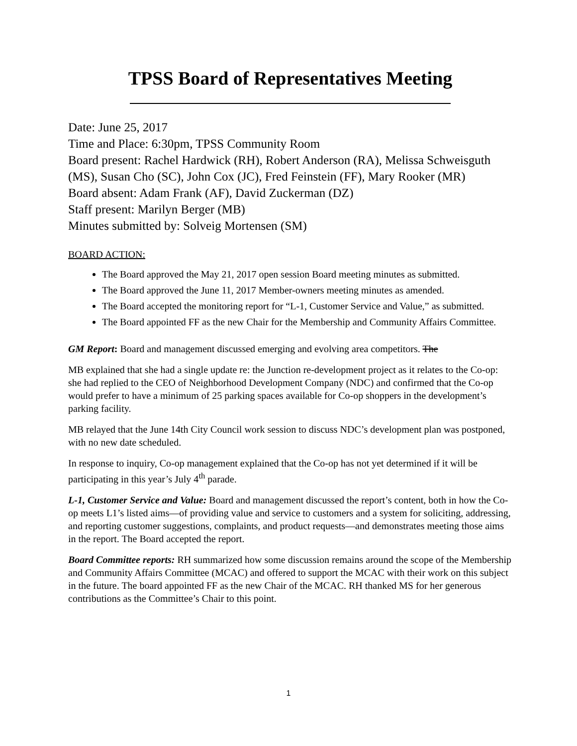TPSS Board of Representatives Meeting
Date: June 25, 2017
Time and Place: 6:30pm, TPSS Community Room
Board present: Rachel Hardwick (RH), Robert Anderson (RA), Melissa Schweisguth (MS), Susan Cho (SC), John Cox (JC), Fred Feinstein (FF), Mary Rooker (MR)
Board absent: Adam Frank (AF), David Zuckerman (DZ)
Staff present: Marilyn Berger (MB)
Minutes submitted by: Solveig Mortensen (SM)
BOARD ACTION:
The Board approved the May 21, 2017 open session Board meeting minutes as submitted.
The Board approved the June 11, 2017 Member-owners meeting minutes as amended.
The Board accepted the monitoring report for “L-1, Customer Service and Value,” as submitted.
The Board appointed FF as the new Chair for the Membership and Community Affairs Committee.
GM Report: Board and management discussed emerging and evolving area competitors. The
MB explained that she had a single update re: the Junction re-development project as it relates to the Co-op: she had replied to the CEO of Neighborhood Development Company (NDC) and confirmed that the Co-op would prefer to have a minimum of 25 parking spaces available for Co-op shoppers in the development’s parking facility.
MB relayed that the June 14th City Council work session to discuss NDC’s development plan was postponed, with no new date scheduled.
In response to inquiry, Co-op management explained that the Co-op has not yet determined if it will be participating in this year’s July 4<sup>th</sup> parade.
L-1, Customer Service and Value: Board and management discussed the report’s content, both in how the Co-op meets L1’s listed aims—of providing value and service to customers and a system for soliciting, addressing, and reporting customer suggestions, complaints, and product requests—and demonstrates meeting those aims in the report. The Board accepted the report.
Board Committee reports: RH summarized how some discussion remains around the scope of the Membership and Community Affairs Committee (MCAC) and offered to support the MCAC with their work on this subject in the future. The board appointed FF as the new Chair of the MCAC. RH thanked MS for her generous contributions as the Committee’s Chair to this point.
1